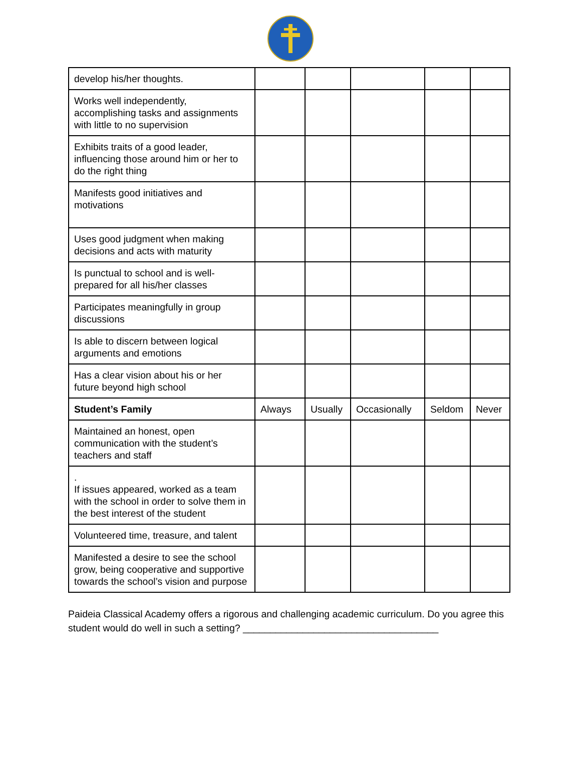| develop his/her thoughts. | | | | | |
| Works well independently, accomplishing tasks and assignments with little to no supervision | | | | | |
| Exhibits traits of a good leader, influencing those around him or her to do the right thing | | | | | |
| Manifests good initiatives and motivations | | | | | |
| Uses good judgment when making decisions and acts with maturity | | | | | |
| Is punctual to school and is well-prepared for all his/her classes | | | | | |
| Participates meaningfully in group discussions | | | | | |
| Is able to discern between logical arguments and emotions | | | | | |
| Has a clear vision about his or her future beyond high school | | | | | |
| Student’s Family | Always | Usually | Occasionally | Seldom | Never |
| Maintained an honest, open communication with the student’s teachers and staff | | | | | |
| . If issues appeared, worked as a team with the school in order to solve them in the best interest of the student | | | | | |
| Volunteered time, treasure, and talent | | | | | |
| Manifested a desire to see the school grow, being cooperative and supportive towards the school’s vision and purpose | | | | | |
Paideia Classical Academy offers a rigorous and challenging academic curriculum. Do you agree this student would do well in such a setting? ____________________________________